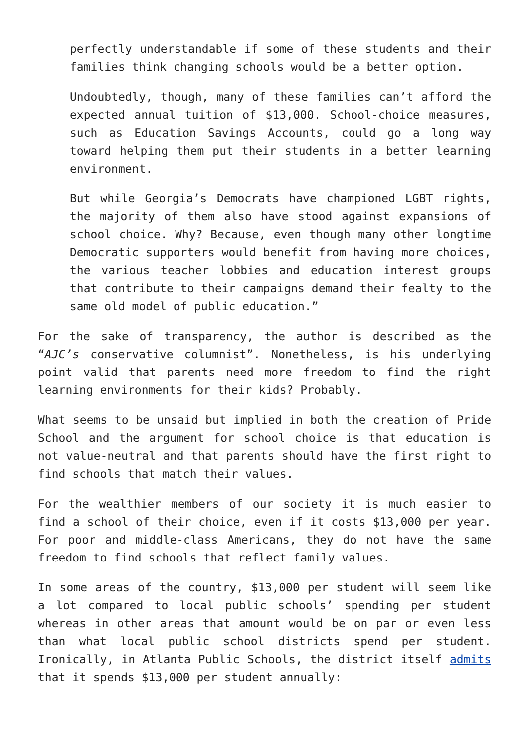perfectly understandable if some of these students and their families think changing schools would be a better option.
Undoubtedly, though, many of these families can’t afford the expected annual tuition of $13,000. School-choice measures, such as Education Savings Accounts, could go a long way toward helping them put their students in a better learning environment.
But while Georgia’s Democrats have championed LGBT rights, the majority of them also have stood against expansions of school choice. Why? Because, even though many other longtime Democratic supporters would benefit from having more choices, the various teacher lobbies and education interest groups that contribute to their campaigns demand their fealty to the same old model of public education.”
For the sake of transparency, the author is described as the “AJC’s conservative columnist”. Nonetheless, is his underlying point valid that parents need more freedom to find the right learning environments for their kids? Probably.
What seems to be unsaid but implied in both the creation of Pride School and the argument for school choice is that education is not value-neutral and that parents should have the first right to find schools that match their values.
For the wealthier members of our society it is much easier to find a school of their choice, even if it costs $13,000 per year. For poor and middle-class Americans, they do not have the same freedom to find schools that reflect family values.
In some areas of the country, $13,000 per student will seem like a lot compared to local public schools’ spending per student whereas in other areas that amount would be on par or even less than what local public school districts spend per student. Ironically, in Atlanta Public Schools, the district itself admits that it spends $13,000 per student annually: